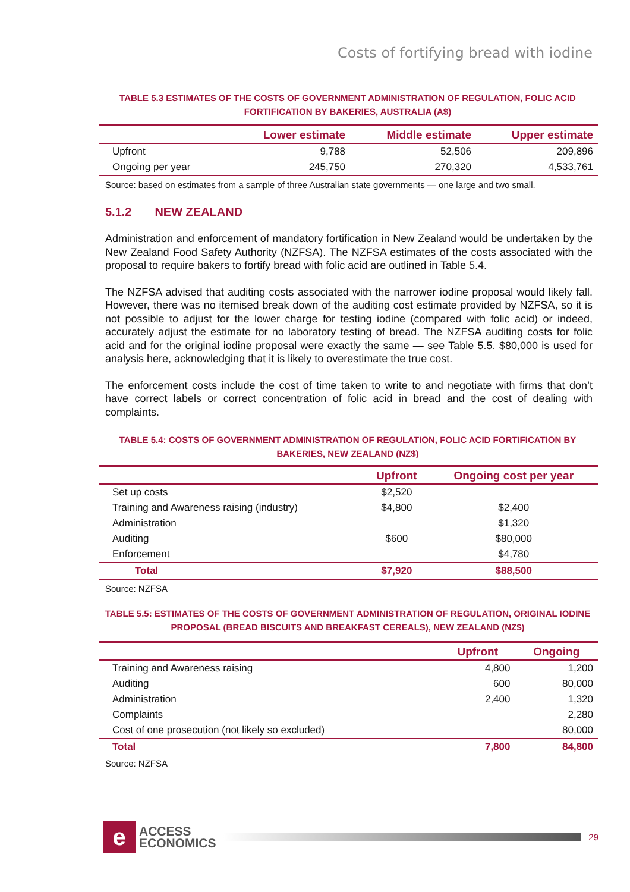Costs of fortifying bread with iodine
TABLE 5.3 ESTIMATES OF THE COSTS OF GOVERNMENT ADMINISTRATION OF REGULATION, FOLIC ACID FORTIFICATION BY BAKERIES, AUSTRALIA (A$)
| | Lower estimate | Middle estimate | Upper estimate |
| --- | --- | --- | --- |
| Upfront | 9,788 | 52,506 | 209,896 |
| Ongoing per year | 245,750 | 270,320 | 4,533,761 |
Source: based on estimates from a sample of three Australian state governments — one large and two small.
5.1.2 NEW ZEALAND
Administration and enforcement of mandatory fortification in New Zealand would be undertaken by the New Zealand Food Safety Authority (NZFSA). The NZFSA estimates of the costs associated with the proposal to require bakers to fortify bread with folic acid are outlined in Table 5.4.
The NZFSA advised that auditing costs associated with the narrower iodine proposal would likely fall. However, there was no itemised break down of the auditing cost estimate provided by NZFSA, so it is not possible to adjust for the lower charge for testing iodine (compared with folic acid) or indeed, accurately adjust the estimate for no laboratory testing of bread. The NZFSA auditing costs for folic acid and for the original iodine proposal were exactly the same — see Table 5.5. $80,000 is used for analysis here, acknowledging that it is likely to overestimate the true cost.
The enforcement costs include the cost of time taken to write to and negotiate with firms that don’t have correct labels or correct concentration of folic acid in bread and the cost of dealing with complaints.
TABLE 5.4: COSTS OF GOVERNMENT ADMINISTRATION OF REGULATION, FOLIC ACID FORTIFICATION BY BAKERIES, NEW ZEALAND (NZ$)
| | Upfront | Ongoing cost per year |
| --- | --- | --- |
| Set up costs | $2,520 | |
| Training and Awareness raising (industry) | $4,800 | $2,400 |
| Administration | | $1,320 |
| Auditing | $600 | $80,000 |
| Enforcement | | $4,780 |
| Total | $7,920 | $88,500 |
Source: NZFSA
TABLE 5.5: ESTIMATES OF THE COSTS OF GOVERNMENT ADMINISTRATION OF REGULATION, ORIGINAL IODINE PROPOSAL (BREAD BISCUITS AND BREAKFAST CEREALS), NEW ZEALAND (NZ$)
| | Upfront | Ongoing |
| --- | --- | --- |
| Training and Awareness raising | 4,800 | 1,200 |
| Auditing | 600 | 80,000 |
| Administration | 2,400 | 1,320 |
| Complaints | | 2,280 |
| Cost of one prosecution (not likely so excluded) | | 80,000 |
| Total | 7,800 | 84,800 |
Source: NZFSA
e
ACCESS
ECONOMICS
29